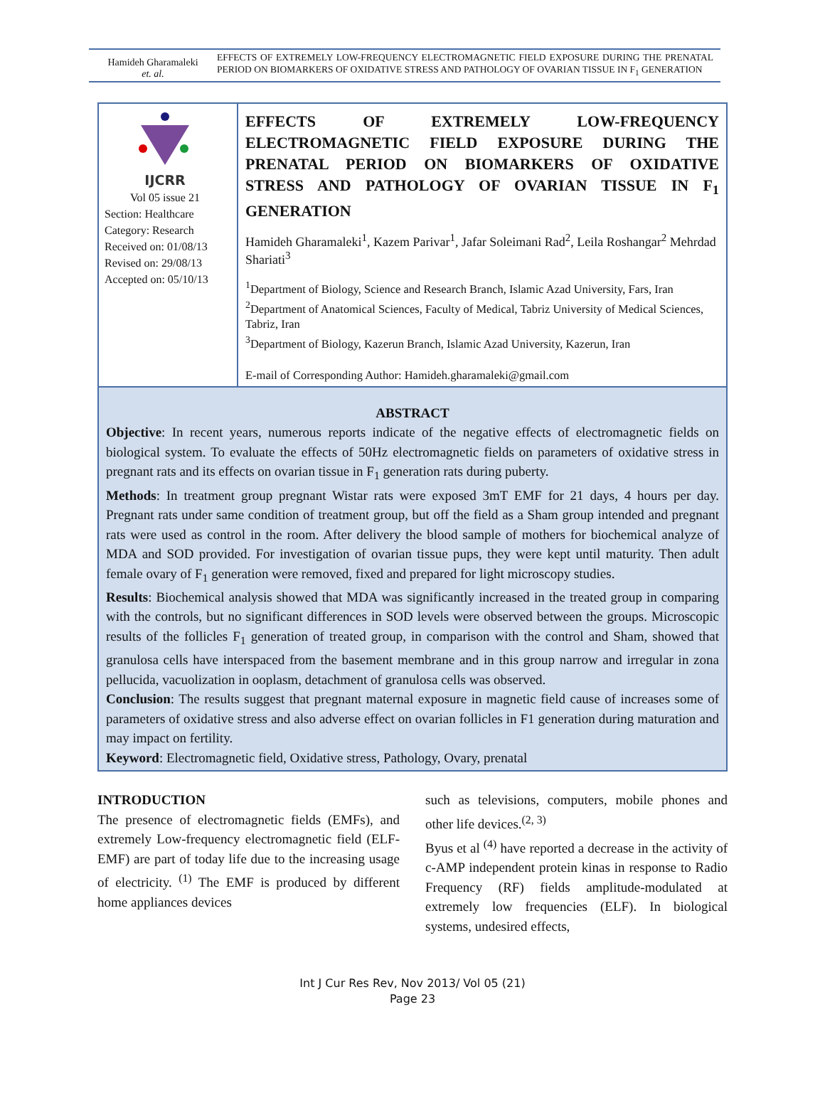Hamideh Gharamaleki
et. al.
EFFECTS OF EXTREMELY LOW-FREQUENCY ELECTROMAGNETIC FIELD EXPOSURE DURING THE PRENATAL PERIOD ON BIOMARKERS OF OXIDATIVE STRESS AND PATHOLOGY OF OVARIAN TISSUE IN F<sub>1</sub> GENERATION
IJCRR
Vol 05 issue 21
Section: Healthcare
Category: Research
Received on: 01/08/13
Revised on: 29/08/13
Accepted on: 05/10/13
EFFECTS OF EXTREMELY LOW-FREQUENCY ELECTROMAGNETIC FIELD EXPOSURE DURING THE PRENATAL PERIOD ON BIOMARKERS OF OXIDATIVE STRESS AND PATHOLOGY OF OVARIAN TISSUE IN F<sub>1</sub> GENERATION
Hamideh Gharamaleki<sup>1</sup>, Kazem Parivar<sup>1</sup>, Jafar Soleimani Rad<sup>2</sup>, Leila Roshangar<sup>2</sup> Mehrdad Shariati<sup>3</sup>
<sup>1</sup> Department of Biology, Science and Research Branch, Islamic Azad University, Fars, Iran
<sup>2</sup> Department of Anatomical Sciences, Faculty of Medical, Tabriz University of Medical Sciences, Tabriz, Iran
<sup>3</sup> Department of Biology, Kazerun Branch, Islamic Azad University, Kazerun, Iran
E-mail of Corresponding Author: Hamideh.gharamaleki@gmail.com
ABSTRACT
Objective: In recent years, numerous reports indicate of the negative effects of electromagnetic fields on biological system. To evaluate the effects of 50Hz electromagnetic fields on parameters of oxidative stress in pregnant rats and its effects on ovarian tissue in F<sub>1</sub> generation rats during puberty.
Methods: In treatment group pregnant Wistar rats were exposed 3mT EMF for 21 days, 4 hours per day. Pregnant rats under same condition of treatment group, but off the field as a Sham group intended and pregnant rats were used as control in the room. After delivery the blood sample of mothers for biochemical analyze of MDA and SOD provided. For investigation of ovarian tissue pups, they were kept until maturity. Then adult female ovary of F<sub>1</sub> generation were removed, fixed and prepared for light microscopy studies.
Results: Biochemical analysis showed that MDA was significantly increased in the treated group in comparing with the controls, but no significant differences in SOD levels were observed between the groups. Microscopic results of the follicles F<sub>1</sub> generation of treated group, in comparison with the control and Sham, showed that granulosa cells have interspaced from the basement membrane and in this group narrow and irregular in zona pellucida, vacuolization in ooplasm, detachment of granulosa cells was observed.
Conclusion: The results suggest that pregnant maternal exposure in magnetic field cause of increases some of parameters of oxidative stress and also adverse effect on ovarian follicles in F1 generation during maturation and may impact on fertility.
Keyword: Electromagnetic field, Oxidative stress, Pathology, Ovary, prenatal
INTRODUCTION
The presence of electromagnetic fields (EMFs), and extremely Low-frequency electromagnetic field (ELF-EMF) are part of today life due to the increasing usage of electricity. <sup>(1)</sup> The EMF is produced by different home appliances devices
such as televisions, computers, mobile phones and other life devices.<sup>(2, 3)</sup>
Byus et al <sup>(4)</sup> have reported a decrease in the activity of c-AMP independent protein kinas in response to Radio Frequency (RF) fields amplitude-modulated at extremely low frequencies (ELF). In biological systems, undesired effects,
Int J Cur Res Rev, Nov 2013/ Vol 05 (21)
Page 23